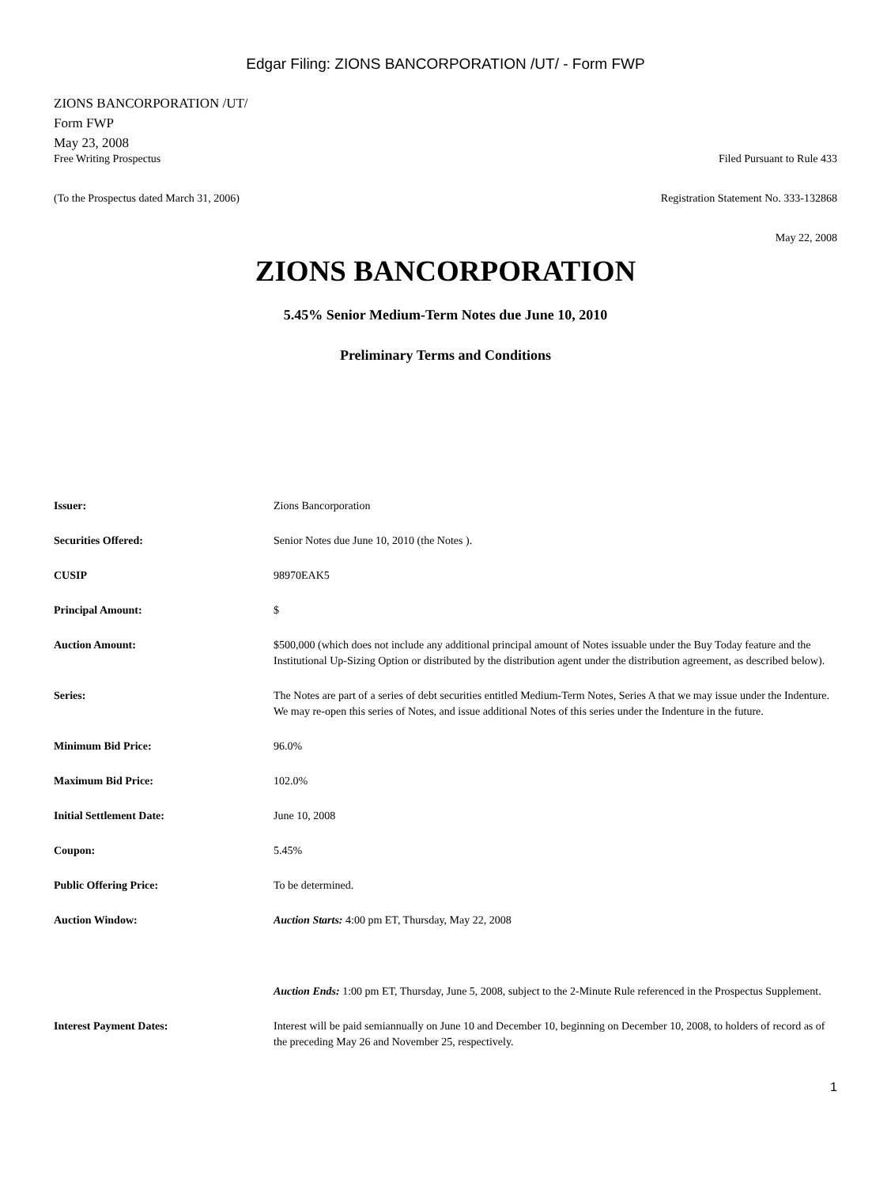Edgar Filing: ZIONS BANCORPORATION /UT/ - Form FWP
ZIONS BANCORPORATION /UT/
Form FWP
May 23, 2008
Free Writing Prospectus Filed Pursuant to Rule 433
(To the Prospectus dated March 31, 2006) Registration Statement No. 333-132868
May 22, 2008
ZIONS BANCORPORATION
5.45% Senior Medium-Term Notes due June 10, 2010
Preliminary Terms and Conditions
| Issuer: | Zions Bancorporation |
| Securities Offered: | Senior Notes due June 10, 2010 (the Notes ). |
| CUSIP | 98970EAK5 |
| Principal Amount: | $ |
| Auction Amount: | $500,000 (which does not include any additional principal amount of Notes issuable under the Buy Today feature and the Institutional Up-Sizing Option or distributed by the distribution agent under the distribution agreement, as described below). |
| Series: | The Notes are part of a series of debt securities entitled Medium-Term Notes, Series A that we may issue under the Indenture. We may re-open this series of Notes, and issue additional Notes of this series under the Indenture in the future. |
| Minimum Bid Price: | 96.0% |
| Maximum Bid Price: | 102.0% |
| Initial Settlement Date: | June 10, 2008 |
| Coupon: | 5.45% |
| Public Offering Price: | To be determined. |
| Auction Window: | Auction Starts: 4:00 pm ET, Thursday, May 22, 2008 |
| | Auction Ends: 1:00 pm ET, Thursday, June 5, 2008, subject to the 2-Minute Rule referenced in the Prospectus Supplement. |
| Interest Payment Dates: | Interest will be paid semiannually on June 10 and December 10, beginning on December 10, 2008, to holders of record as of the preceding May 26 and November 25, respectively. |
1